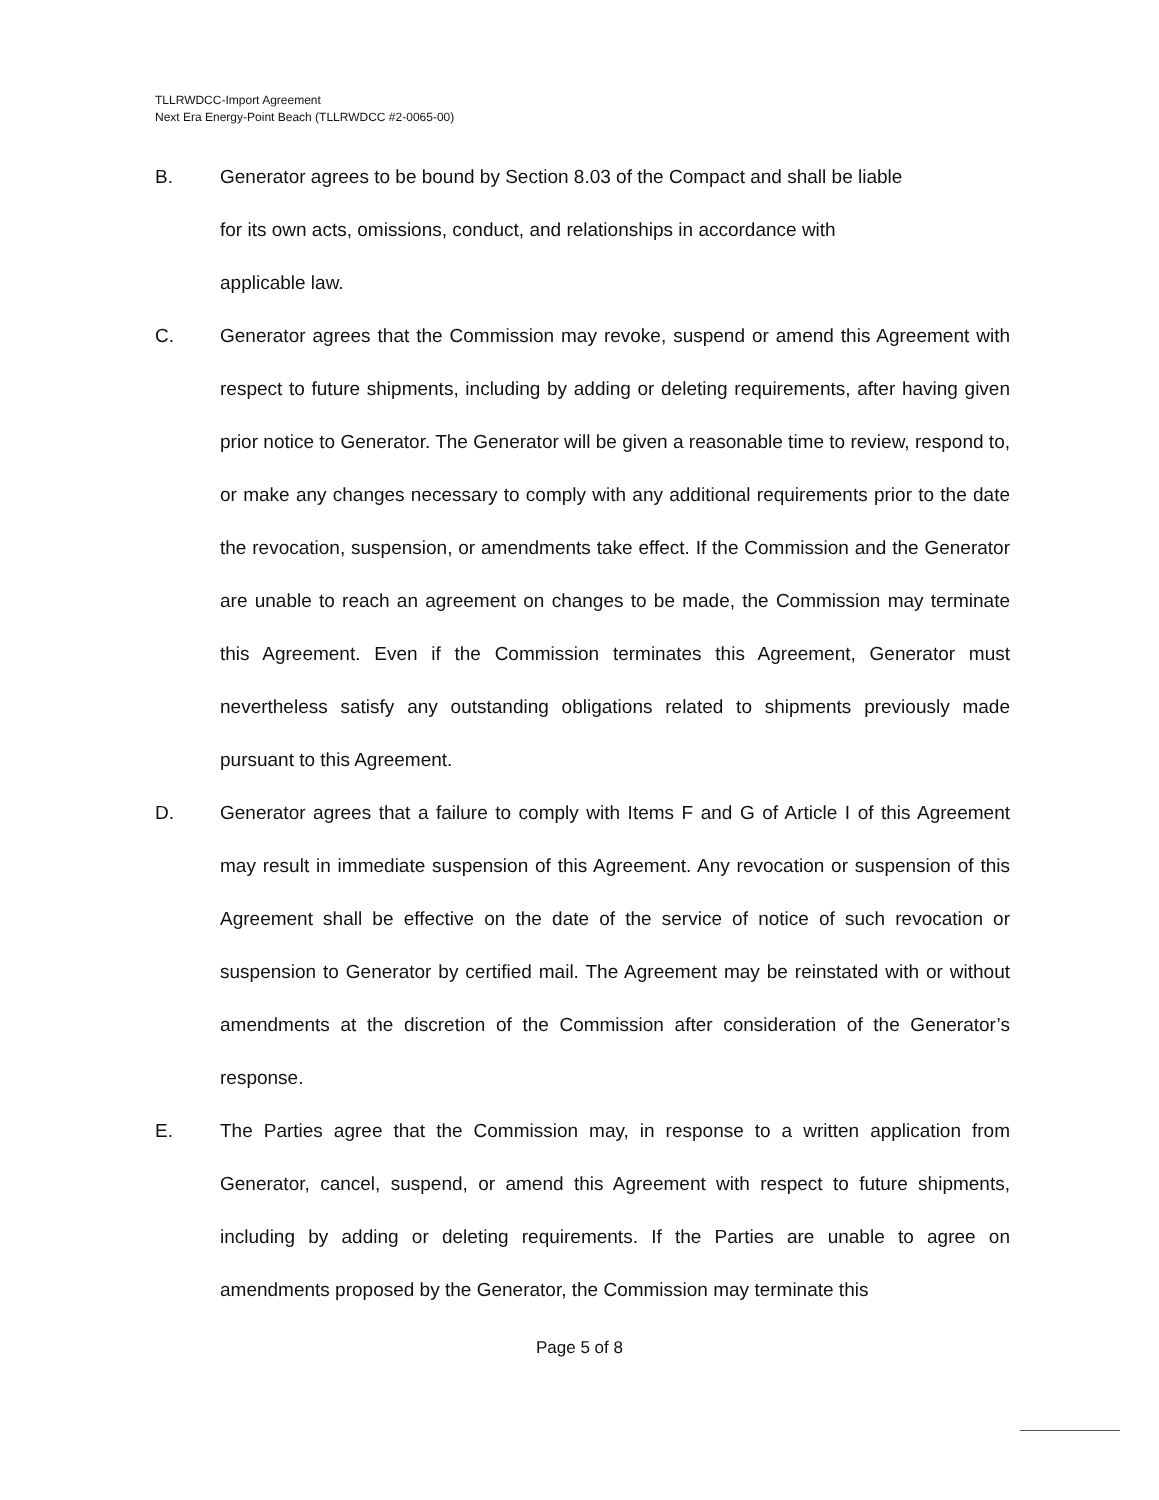TLLRWDCC-Import Agreement
Next Era Energy-Point Beach (TLLRWDCC #2-0065-00)
B. Generator agrees to be bound by Section 8.03 of the Compact and shall be liable
for its own acts, omissions, conduct, and relationships in accordance with
applicable law.
C. Generator agrees that the Commission may revoke, suspend or amend this Agreement with respect to future shipments, including by adding or deleting requirements, after having given prior notice to Generator. The Generator will be given a reasonable time to review, respond to, or make any changes necessary to comply with any additional requirements prior to the date the revocation, suspension, or amendments take effect. If the Commission and the Generator are unable to reach an agreement on changes to be made, the Commission may terminate this Agreement. Even if the Commission terminates this Agreement, Generator must nevertheless satisfy any outstanding obligations related to shipments previously made pursuant to this Agreement.
D. Generator agrees that a failure to comply with Items F and G of Article I of this Agreement may result in immediate suspension of this Agreement. Any revocation or suspension of this Agreement shall be effective on the date of the service of notice of such revocation or suspension to Generator by certified mail. The Agreement may be reinstated with or without amendments at the discretion of the Commission after consideration of the Generator’s response.
E. The Parties agree that the Commission may, in response to a written application from Generator, cancel, suspend, or amend this Agreement with respect to future shipments, including by adding or deleting requirements. If the Parties are unable to agree on amendments proposed by the Generator, the Commission may terminate this
Page 5 of 8